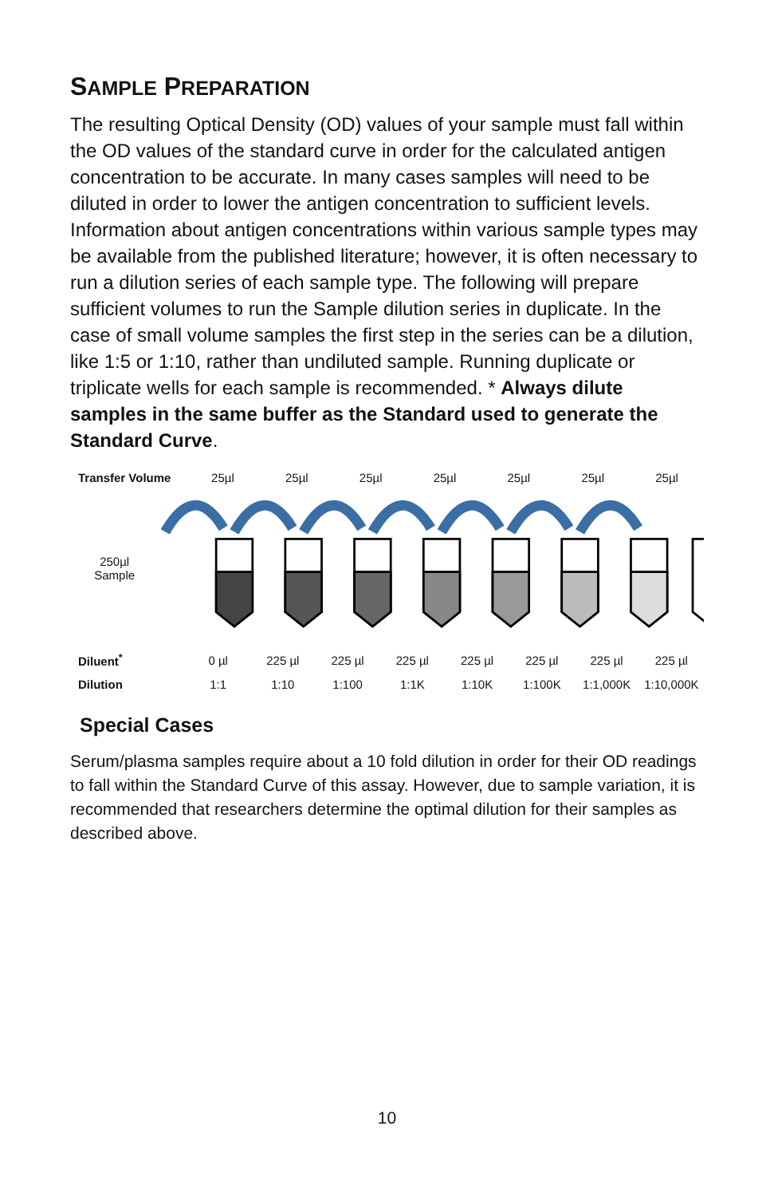SAMPLE PREPARATION
The resulting Optical Density (OD) values of your sample must fall within the OD values of the standard curve in order for the calculated antigen concentration to be accurate. In many cases samples will need to be diluted in order to lower the antigen concentration to sufficient levels. Information about antigen concentrations within various sample types may be available from the published literature; however, it is often necessary to run a dilution series of each sample type. The following will prepare sufficient volumes to run the Sample dilution series in duplicate. In the case of small volume samples the first step in the series can be a dilution, like 1:5 or 1:10, rather than undiluted sample. Running duplicate or triplicate wells for each sample is recommended. * Always dilute samples in the same buffer as the Standard used to generate the Standard Curve.
Transfer Volume
25µl 25µl 25µl 25µl 25µl 25µl 25µl
250µl
Sample
Diluent<sup>*</sup>
0 µl 225 µl 225 µl 225 µl 225 µl 225 µl 225 µl 225 µl
Dilution
1:1 1:10 1:100 1:1K 1:10K 1:100K 1:1,000K 1:10,000K
Special Cases
Serum/plasma samples require about a 10 fold dilution in order for their OD readings to fall within the Standard Curve of this assay. However, due to sample variation, it is recommended that researchers determine the optimal dilution for their samples as described above.
10